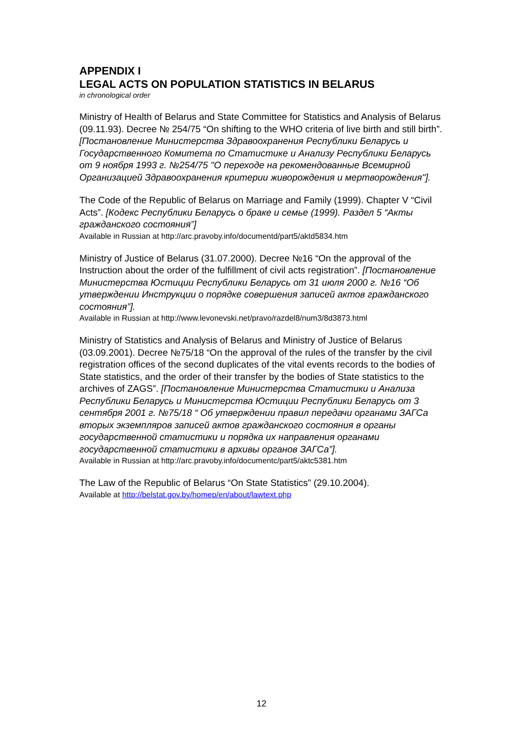APPENDIX I
LEGAL ACTS ON POPULATION STATISTICS IN BELARUS
in chronological order
Ministry of Health of Belarus and State Committee for Statistics and Analysis of Belarus (09.11.93). Decree № 254/75 “On shifting to the WHO criteria of live birth and still birth”. [Постановление Министерства Здравоохранения Республики Беларусь и Государственного Комитета по Статистике и Анализу Республики Беларусь от 9 ноября 1993 г. №254/75 "О переходе на рекомендованные Всемирной Организацией Здравоохранения критерии живорождения и мертворождения"].
The Code of the Republic of Belarus on Marriage and Family (1999). Chapter V “Civil Acts”. [Кодекс Республики Беларусь о браке и семье (1999). Раздел 5 “Акты гражданского состояния”]
Available in Russian at http://arc.pravoby.info/documentd/part5/aktd5834.htm
Ministry of Justice of Belarus (31.07.2000). Decree №16 “On the approval of the Instruction about the order of the fulfillment of civil acts registration”. [Постановление Министерства Юстиции Республики Беларусь от 31 июля 2000 г. №16 “Об утверждении Инструкции о порядке совершения записей актов гражданского состояния”].
Available in Russian at http://www.levonevski.net/pravo/razdel8/num3/8d3873.html
Ministry of Statistics and Analysis of Belarus and Ministry of Justice of Belarus (03.09.2001). Decree №75/18 “On the approval of the rules of the transfer by the civil registration offices of the second duplicates of the vital events records to the bodies of State statistics, and the order of their transfer by the bodies of State statistics to the archives of ZAGS”. [Постановление Министерства Статистики и Анализа Республики Беларусь и Министерства Юстиции Республики Беларусь от 3 сентября 2001 г. №75/18 “ Об утверждении правил передачи органами ЗАГСа вторых экземпляров записей актов гражданского состояния в органы государственной статистики и порядка их направления органами государственной статистики в архивы органов ЗАГСа”].
Available in Russian at http://arc.pravoby.info/documentc/part5/aktc5381.htm
The Law of the Republic of Belarus “On State Statistics” (29.10.2004).
Available at http://belstat.gov.by/homep/en/about/lawtext.php
12